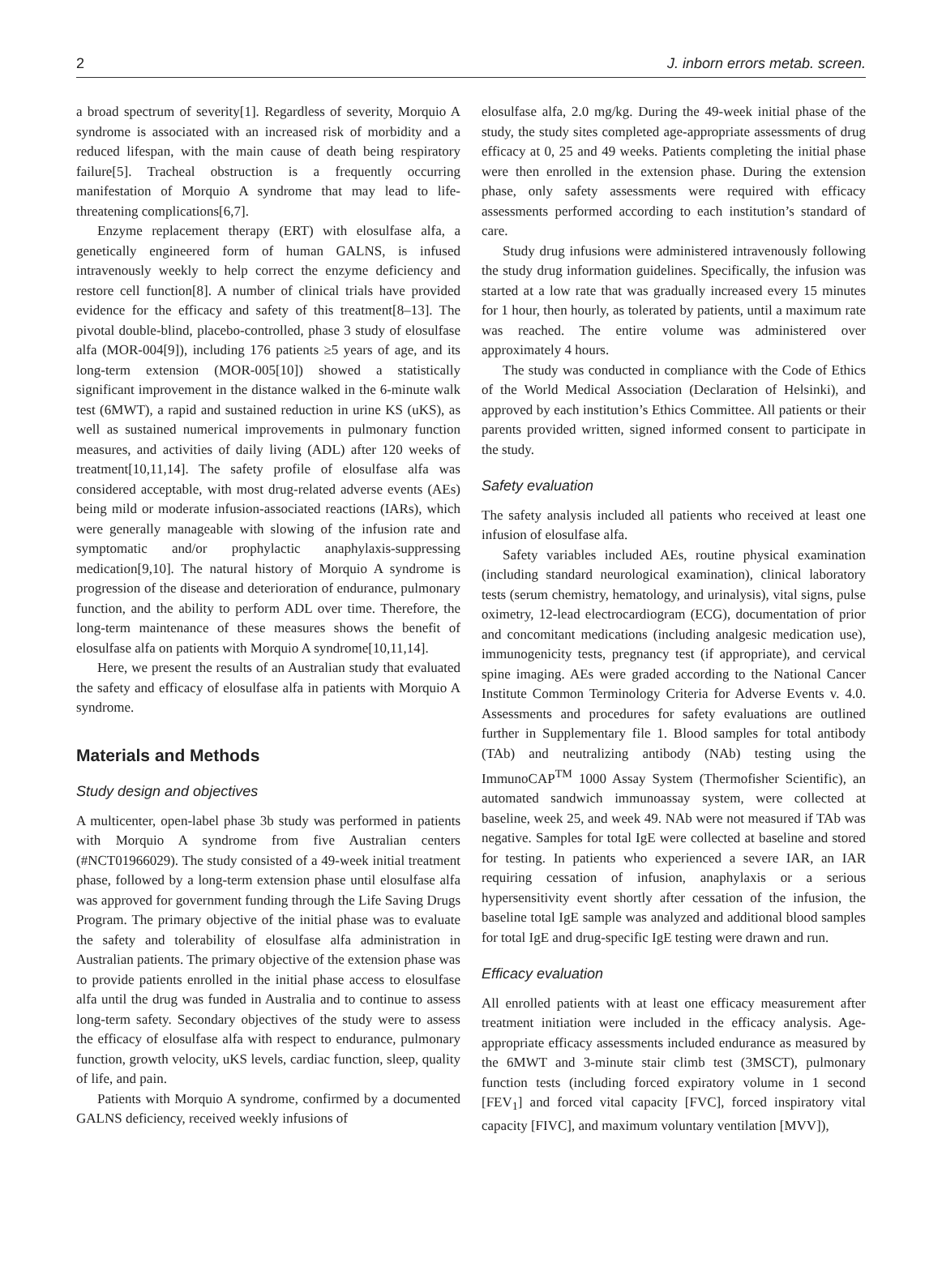2 J. inborn errors metab. screen.
a broad spectrum of severity[1]. Regardless of severity, Morquio A syndrome is associated with an increased risk of morbidity and a reduced lifespan, with the main cause of death being respiratory failure[5]. Tracheal obstruction is a frequently occurring manifestation of Morquio A syndrome that may lead to life-threatening complications[6,7].
Enzyme replacement therapy (ERT) with elosulfase alfa, a genetically engineered form of human GALNS, is infused intravenously weekly to help correct the enzyme deficiency and restore cell function[8]. A number of clinical trials have provided evidence for the efficacy and safety of this treatment[8–13]. The pivotal double-blind, placebo-controlled, phase 3 study of elosulfase alfa (MOR-004[9]), including 176 patients ≥5 years of age, and its long-term extension (MOR-005[10]) showed a statistically significant improvement in the distance walked in the 6-minute walk test (6MWT), a rapid and sustained reduction in urine KS (uKS), as well as sustained numerical improvements in pulmonary function measures, and activities of daily living (ADL) after 120 weeks of treatment[10,11,14]. The safety profile of elosulfase alfa was considered acceptable, with most drug-related adverse events (AEs) being mild or moderate infusion-associated reactions (IARs), which were generally manageable with slowing of the infusion rate and symptomatic and/or prophylactic anaphylaxis-suppressing medication[9,10]. The natural history of Morquio A syndrome is progression of the disease and deterioration of endurance, pulmonary function, and the ability to perform ADL over time. Therefore, the long-term maintenance of these measures shows the benefit of elosulfase alfa on patients with Morquio A syndrome[10,11,14].
Here, we present the results of an Australian study that evaluated the safety and efficacy of elosulfase alfa in patients with Morquio A syndrome.
Materials and Methods
Study design and objectives
A multicenter, open-label phase 3b study was performed in patients with Morquio A syndrome from five Australian centers (#NCT01966029). The study consisted of a 49-week initial treatment phase, followed by a long-term extension phase until elosulfase alfa was approved for government funding through the Life Saving Drugs Program. The primary objective of the initial phase was to evaluate the safety and tolerability of elosulfase alfa administration in Australian patients. The primary objective of the extension phase was to provide patients enrolled in the initial phase access to elosulfase alfa until the drug was funded in Australia and to continue to assess long-term safety. Secondary objectives of the study were to assess the efficacy of elosulfase alfa with respect to endurance, pulmonary function, growth velocity, uKS levels, cardiac function, sleep, quality of life, and pain.
Patients with Morquio A syndrome, confirmed by a documented GALNS deficiency, received weekly infusions of
elosulfase alfa, 2.0 mg/kg. During the 49-week initial phase of the study, the study sites completed age-appropriate assessments of drug efficacy at 0, 25 and 49 weeks. Patients completing the initial phase were then enrolled in the extension phase. During the extension phase, only safety assessments were required with efficacy assessments performed according to each institution’s standard of care.
Study drug infusions were administered intravenously following the study drug information guidelines. Specifically, the infusion was started at a low rate that was gradually increased every 15 minutes for 1 hour, then hourly, as tolerated by patients, until a maximum rate was reached. The entire volume was administered over approximately 4 hours.
The study was conducted in compliance with the Code of Ethics of the World Medical Association (Declaration of Helsinki), and approved by each institution’s Ethics Committee. All patients or their parents provided written, signed informed consent to participate in the study.
Safety evaluation
The safety analysis included all patients who received at least one infusion of elosulfase alfa.
Safety variables included AEs, routine physical examination (including standard neurological examination), clinical laboratory tests (serum chemistry, hematology, and urinalysis), vital signs, pulse oximetry, 12-lead electrocardiogram (ECG), documentation of prior and concomitant medications (including analgesic medication use), immunogenicity tests, pregnancy test (if appropriate), and cervical spine imaging. AEs were graded according to the National Cancer Institute Common Terminology Criteria for Adverse Events v. 4.0. Assessments and procedures for safety evaluations are outlined further in Supplementary file 1. Blood samples for total antibody (TAb) and neutralizing antibody (NAb) testing using the ImmunoCAP<sup>TM</sup> 1000 Assay System (Thermofisher Scientific), an automated sandwich immunoassay system, were collected at baseline, week 25, and week 49. NAb were not measured if TAb was negative. Samples for total IgE were collected at baseline and stored for testing. In patients who experienced a severe IAR, an IAR requiring cessation of infusion, anaphylaxis or a serious hypersensitivity event shortly after cessation of the infusion, the baseline total IgE sample was analyzed and additional blood samples for total IgE and drug-specific IgE testing were drawn and run.
Efficacy evaluation
All enrolled patients with at least one efficacy measurement after treatment initiation were included in the efficacy analysis. Age-appropriate efficacy assessments included endurance as measured by the 6MWT and 3-minute stair climb test (3MSCT), pulmonary function tests (including forced expiratory volume in 1 second [FEV<sub>1</sub>] and forced vital capacity [FVC], forced inspiratory vital capacity [FIVC], and maximum voluntary ventilation [MVV]),